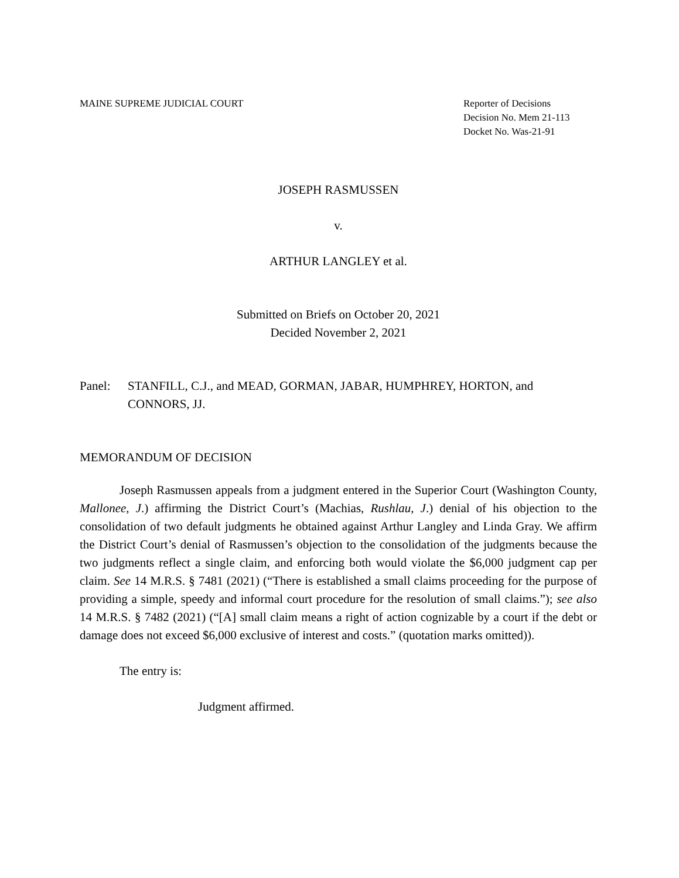MAINE SUPREME JUDICIAL COURT Reporter of Decisions
Decision No. Mem 21-113
Docket No. Was-21-91
JOSEPH RASMUSSEN
v.
ARTHUR LANGLEY et al.
Submitted on Briefs on October 20, 2021
Decided November 2, 2021
Panel: STANFILL, C.J., and MEAD, GORMAN, JABAR, HUMPHREY, HORTON, and CONNORS, JJ.
MEMORANDUM OF DECISION
Joseph Rasmussen appeals from a judgment entered in the Superior Court (Washington County, Mallonee, J.) affirming the District Court’s (Machias, Rushlau, J.) denial of his objection to the consolidation of two default judgments he obtained against Arthur Langley and Linda Gray. We affirm the District Court’s denial of Rasmussen’s objection to the consolidation of the judgments because the two judgments reflect a single claim, and enforcing both would violate the $6,000 judgment cap per claim. See 14 M.R.S. § 7481 (2021) (“There is established a small claims proceeding for the purpose of providing a simple, speedy and informal court procedure for the resolution of small claims.”); see also 14 M.R.S. § 7482 (2021) (“[A] small claim means a right of action cognizable by a court if the debt or damage does not exceed $6,000 exclusive of interest and costs.” (quotation marks omitted)).
The entry is:
Judgment affirmed.